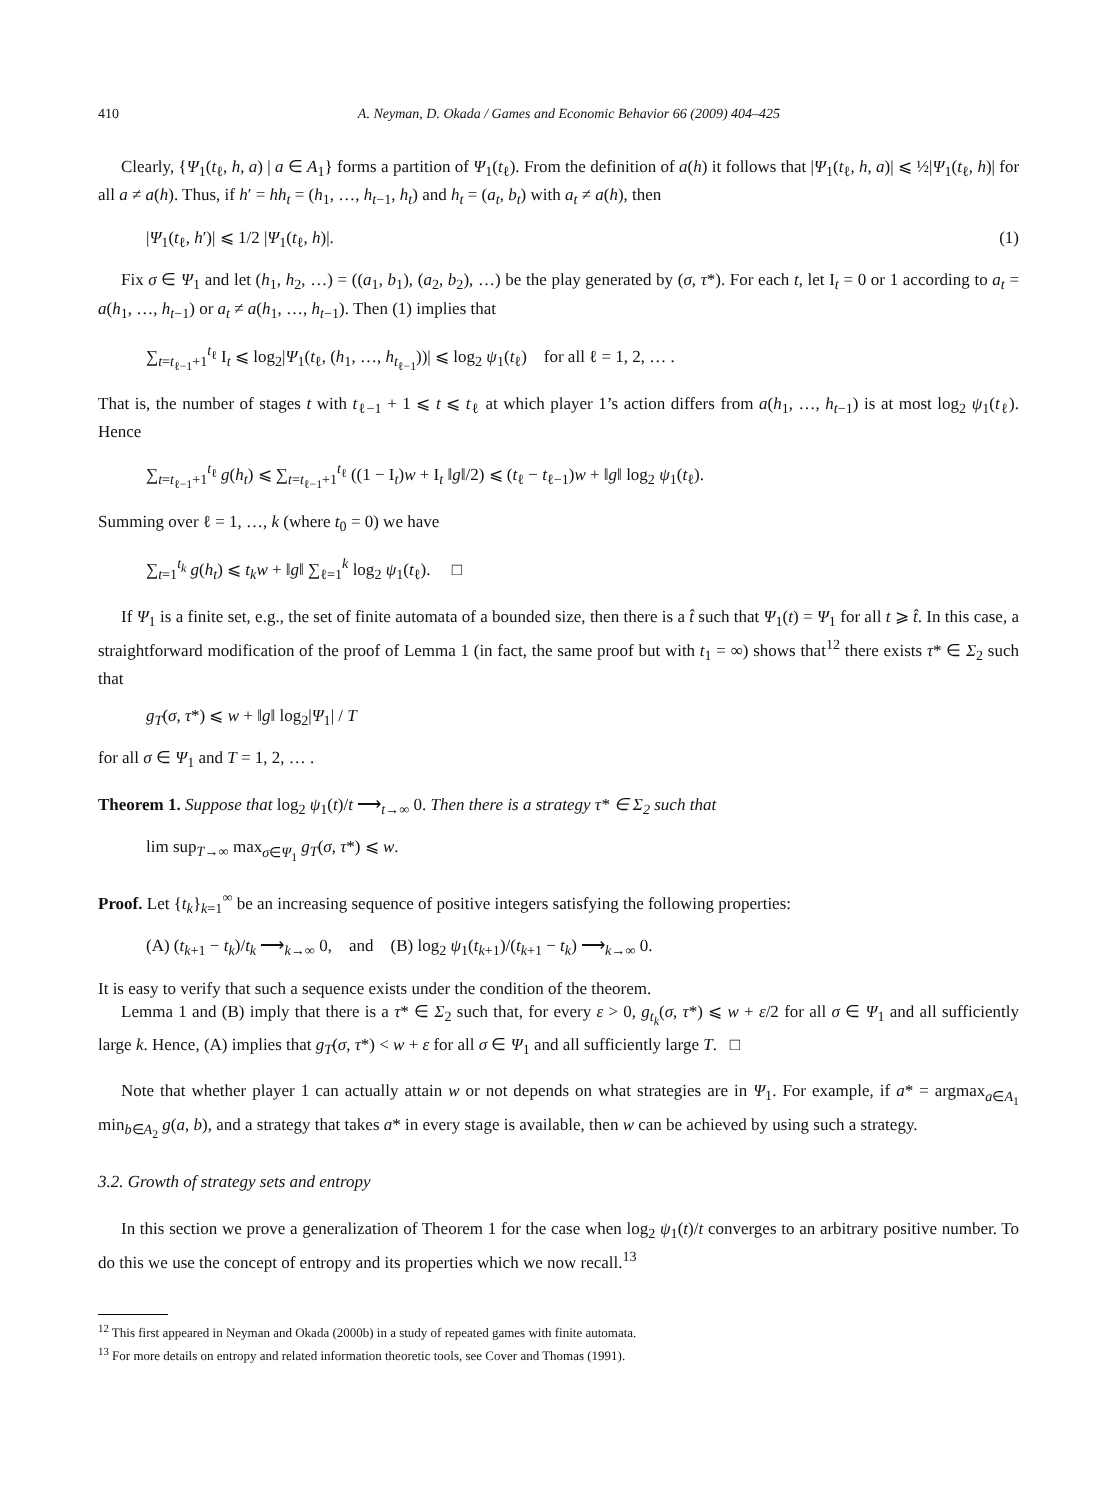410 A. Neyman, D. Okada / Games and Economic Behavior 66 (2009) 404–425
Clearly, {Ψ<sub>1</sub>(t<sub>ℓ</sub>, h, a) | a ∈ A<sub>1</sub>} forms a partition of Ψ<sub>1</sub>(t<sub>ℓ</sub>). From the definition of a(h) it follows that |Ψ<sub>1</sub>(t<sub>ℓ</sub>, h, a)| ⩽ ½|Ψ<sub>1</sub>(t<sub>ℓ</sub>, h)| for all a ≠ a(h). Thus, if h′ = hh<sub>t</sub> = (h<sub>1</sub>, …, h<sub>t−1</sub>, h<sub>t</sub>) and h<sub>t</sub> = (a<sub>t</sub>, b<sub>t</sub>) with a<sub>t</sub> ≠ a(h), then
|Ψ<sub>1</sub>(t<sub>ℓ</sub>, h′)| ⩽ 1/2 |Ψ<sub>1</sub>(t<sub>ℓ</sub>, h)|. (1)
Fix σ ∈ Ψ<sub>1</sub> and let (h<sub>1</sub>, h<sub>2</sub>, …) = ((a<sub>1</sub>, b<sub>1</sub>), (a<sub>2</sub>, b<sub>2</sub>), …) be the play generated by (σ, τ*). For each t, let I<sub>t</sub> = 0 or 1 according to a<sub>t</sub> = a(h<sub>1</sub>, …, h<sub>t−1</sub>) or a<sub>t</sub> ≠ a(h<sub>1</sub>, …, h<sub>t−1</sub>). Then (1) implies that
∑<sub>t=t<sub>ℓ−1</sub>+1</sub><sup>t<sub>ℓ</sub></sup> I<sub>t</sub> ⩽ log<sub>2</sub>|Ψ<sub>1</sub>(t<sub>ℓ</sub>, (h<sub>1</sub>, …, h<sub>t<sub>ℓ−1</sub></sub>))| ⩽ log<sub>2</sub> ψ<sub>1</sub>(t<sub>ℓ</sub>) for all ℓ = 1, 2, … .
That is, the number of stages t with t<sub>ℓ−1</sub> + 1 ⩽ t ⩽ t<sub>ℓ</sub> at which player 1’s action differs from a(h<sub>1</sub>, …, h<sub>t−1</sub>) is at most log<sub>2</sub> ψ<sub>1</sub>(t<sub>ℓ</sub>). Hence
∑<sub>t=t<sub>ℓ−1</sub>+1</sub><sup>t<sub>ℓ</sub></sup> g(h<sub>t</sub>) ⩽ ∑<sub>t=t<sub>ℓ−1</sub>+1</sub><sup>t<sub>ℓ</sub></sup> ((1 − I<sub>t</sub>)w + I<sub>t</sub> ‖g‖/2) ⩽ (t<sub>ℓ</sub> − t<sub>ℓ−1</sub>)w + ‖g‖ log<sub>2</sub> ψ<sub>1</sub>(t<sub>ℓ</sub>).
Summing over ℓ = 1, …, k (where t<sub>0</sub> = 0) we have
∑<sub>t=1</sub><sup>t<sub>k</sub></sup> g(h<sub>t</sub>) ⩽ t<sub>k</sub>w + ‖g‖ ∑<sub>ℓ=1</sub><sup>k</sup> log<sub>2</sub> ψ<sub>1</sub>(t<sub>ℓ</sub>). □
If Ψ<sub>1</sub> is a finite set, e.g., the set of finite automata of a bounded size, then there is a t̂ such that Ψ<sub>1</sub>(t) = Ψ<sub>1</sub> for all t ⩾ t̂. In this case, a straightforward modification of the proof of Lemma 1 (in fact, the same proof but with t<sub>1</sub> = ∞) shows that<sup>12</sup> there exists τ* ∈ Σ<sub>2</sub> such that
g<sub>T</sub>(σ, τ*) ⩽ w + ‖g‖ log<sub>2</sub>|Ψ<sub>1</sub>| / T
for all σ ∈ Ψ<sub>1</sub> and T = 1, 2, … .
Theorem 1. Suppose that log<sub>2</sub> ψ<sub>1</sub>(t)/t ⟶<sub>t→∞</sub> 0. Then there is a strategy τ* ∈ Σ<sub>2</sub> such that
lim sup<sub>T→∞</sub> max<sub>σ∈Ψ<sub>1</sub></sub> g<sub>T</sub>(σ, τ*) ⩽ w.
Proof. Let {t<sub>k</sub>}<sub>k=1</sub><sup>∞</sup> be an increasing sequence of positive integers satisfying the following properties:
(A) (t<sub>k+1</sub> − t<sub>k</sub>)/t<sub>k</sub> ⟶<sub>k→∞</sub> 0, and (B) log<sub>2</sub> ψ<sub>1</sub>(t<sub>k+1</sub>)/(t<sub>k+1</sub> − t<sub>k</sub>) ⟶<sub>k→∞</sub> 0.
It is easy to verify that such a sequence exists under the condition of the theorem.
Lemma 1 and (B) imply that there is a τ* ∈ Σ<sub>2</sub> such that, for every ε > 0, g<sub>t<sub>k</sub></sub>(σ, τ*) ⩽ w + ε/2 for all σ ∈ Ψ<sub>1</sub> and all sufficiently large k. Hence, (A) implies that g<sub>T</sub>(σ, τ*) < w + ε for all σ ∈ Ψ<sub>1</sub> and all sufficiently large T. □
Note that whether player 1 can actually attain w or not depends on what strategies are in Ψ<sub>1</sub>. For example, if a* = argmax<sub>a∈A<sub>1</sub></sub> min<sub>b∈A<sub>2</sub></sub> g(a, b), and a strategy that takes a* in every stage is available, then w can be achieved by using such a strategy.
3.2. Growth of strategy sets and entropy
In this section we prove a generalization of Theorem 1 for the case when log<sub>2</sub> ψ<sub>1</sub>(t)/t converges to an arbitrary positive number. To do this we use the concept of entropy and its properties which we now recall.<sup>13</sup>
<sup>12</sup> This first appeared in Neyman and Okada (2000b) in a study of repeated games with finite automata.
<sup>13</sup> For more details on entropy and related information theoretic tools, see Cover and Thomas (1991).